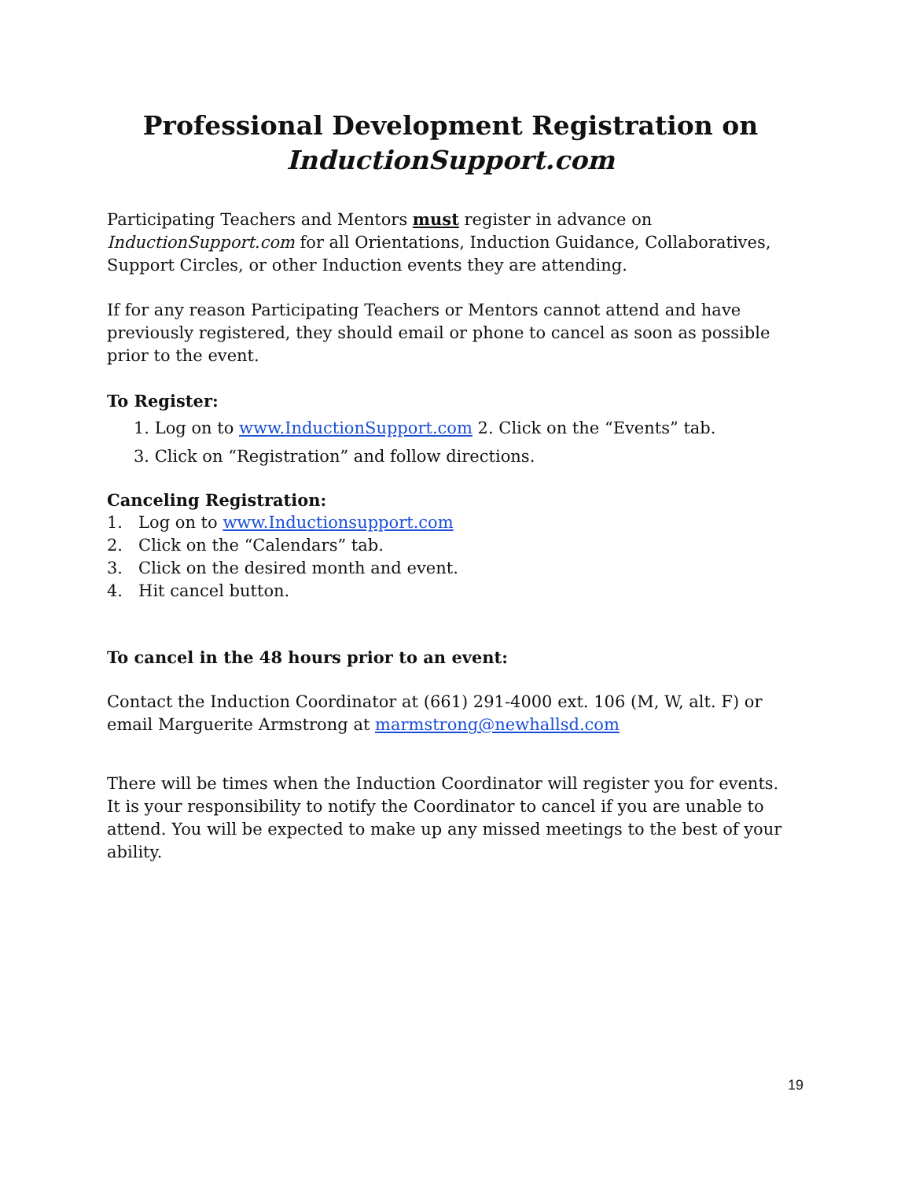Professional Development Registration on
InductionSupport.com
Participating Teachers and Mentors must register in advance on InductionSupport.com for all Orientations, Induction Guidance, Collaboratives, Support Circles, or other Induction events they are attending.
If for any reason Participating Teachers or Mentors cannot attend and have previously registered, they should email or phone to cancel as soon as possible prior to the event.
To Register:
1. Log on to www.InductionSupport.com 2. Click on the “Events” tab.
3. Click on “Registration” and follow directions.
Canceling Registration:
1. Log on to www.Inductionsupport.com
2. Click on the “Calendars” tab.
3. Click on the desired month and event.
4. Hit cancel button.
To cancel in the 48 hours prior to an event:
Contact the Induction Coordinator at (661) 291-4000 ext. 106 (M, W, alt. F) or email Marguerite Armstrong at marmstrong@newhallsd.com
There will be times when the Induction Coordinator will register you for events. It is your responsibility to notify the Coordinator to cancel if you are unable to attend. You will be expected to make up any missed meetings to the best of your ability.
19